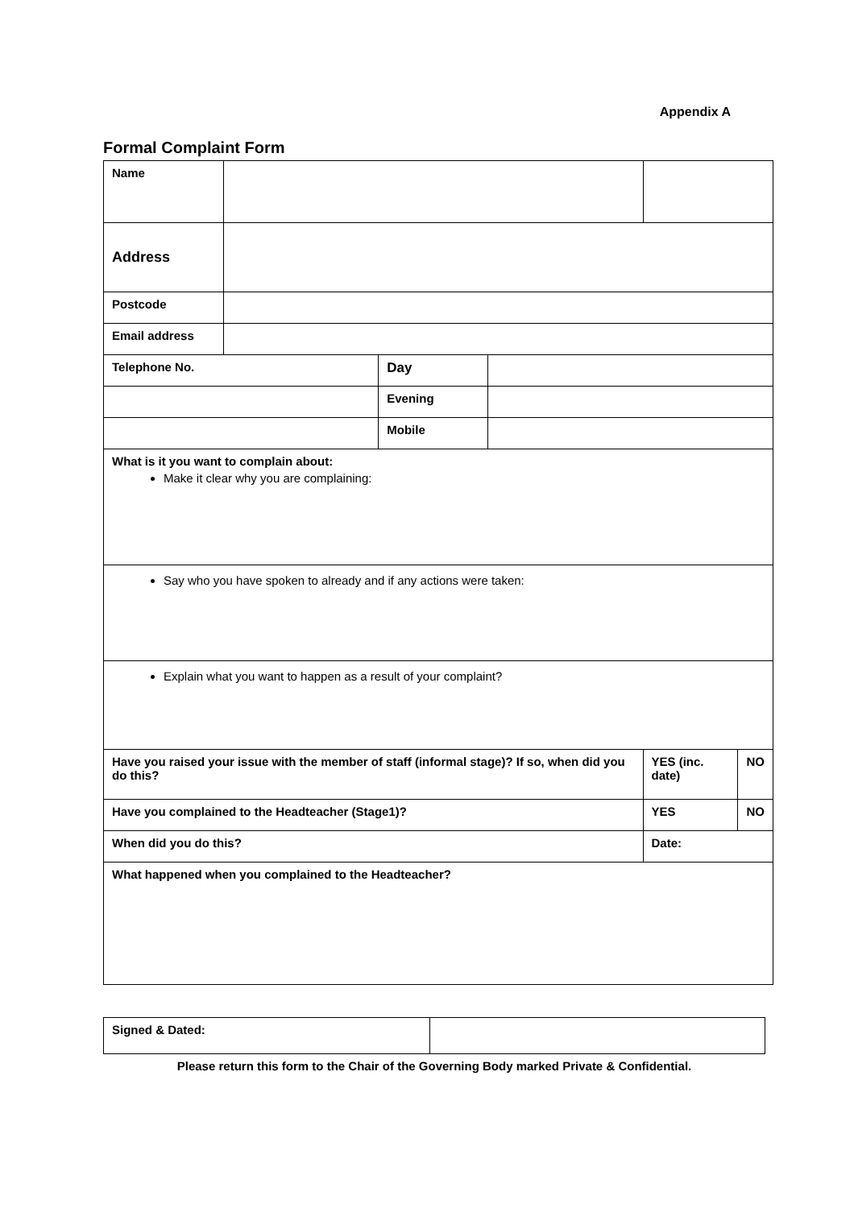Appendix A
Formal Complaint Form
| Name | | | | | |
| Address | | | | | |
| Postcode | | | | | |
| Email address | | | | | |
| Telephone No. | | Day | | | |
| | | Evening | | | |
| | | Mobile | | | |
| What is it you want to complain about: Make it clear why you are complaining: | | | | | |
| Say who you have spoken to already and if any actions were taken: | | | | | |
| Explain what you want to happen as a result of your complaint? | | | | | |
| Have you raised your issue with the member of staff (informal stage)? If so, when did you do this? | | | | YES (inc. date) | NO |
| Have you complained to the Headteacher (Stage1)? | | | | YES | NO |
| When did you do this? | | | | Date: | |
| What happened when you complained to the Headteacher? | | | | | |
| Signed & Dated: | |
Please return this form to the Chair of the Governing Body marked Private & Confidential.